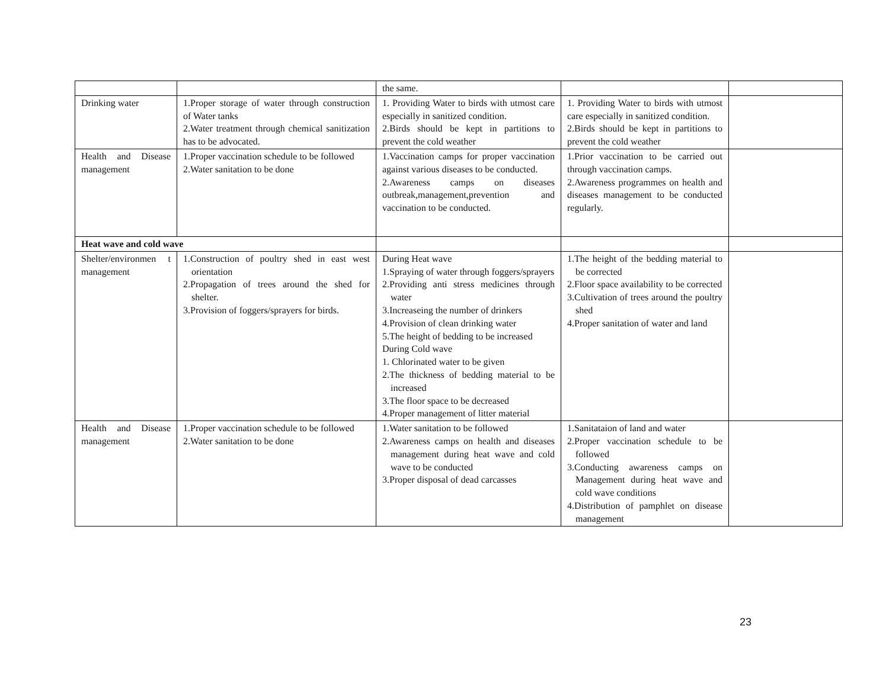| | | the same. | | |
| Drinking water | 1.Proper storage of water through construction of Water tanks 2.Water treatment through chemical sanitization has to be advocated. | 1. Providing Water to birds with utmost care especially in sanitized condition. 2.Birds should be kept in partitions to prevent the cold weather | 1. Providing Water to birds with utmost care especially in sanitized condition. 2.Birds should be kept in partitions to prevent the cold weather | |
| Health and Disease management | 1.Proper vaccination schedule to be followed 2.Water sanitation to be done | 1.Vaccination camps for proper vaccination against various diseases to be conducted. 2.Awareness camps on diseases outbreak,management,prevention and vaccination to be conducted. | 1.Prior vaccination to be carried out through vaccination camps. 2.Awareness programmes on health and diseases management to be conducted regularly. | |
| Heat wave and cold wave | | | | |
| Shelter/environmen t management | 1.Construction of poultry shed in east west orientation 2.Propagation of trees around the shed for shelter. 3.Provision of foggers/sprayers for birds. | During Heat wave 1.Spraying of water through foggers/sprayers 2.Providing anti stress medicines through water 3.Increaseing the number of drinkers 4.Provision of clean drinking water 5.The height of bedding to be increased During Cold wave 1. Chlorinated water to be given 2.The thickness of bedding material to be increased 3.The floor space to be decreased 4.Proper management of litter material | 1.The height of the bedding material to be corrected 2.Floor space availability to be corrected 3.Cultivation of trees around the poultry shed 4.Proper sanitation of water and land | |
| Health and Disease management | 1.Proper vaccination schedule to be followed 2.Water sanitation to be done | 1.Water sanitation to be followed 2.Awareness camps on health and diseases management during heat wave and cold wave to be conducted 3.Proper disposal of dead carcasses | 1.Sanitataion of land and water 2.Proper vaccination schedule to be followed 3.Conducting awareness camps on Management during heat wave and cold wave conditions 4.Distribution of pamphlet on disease management | |
23